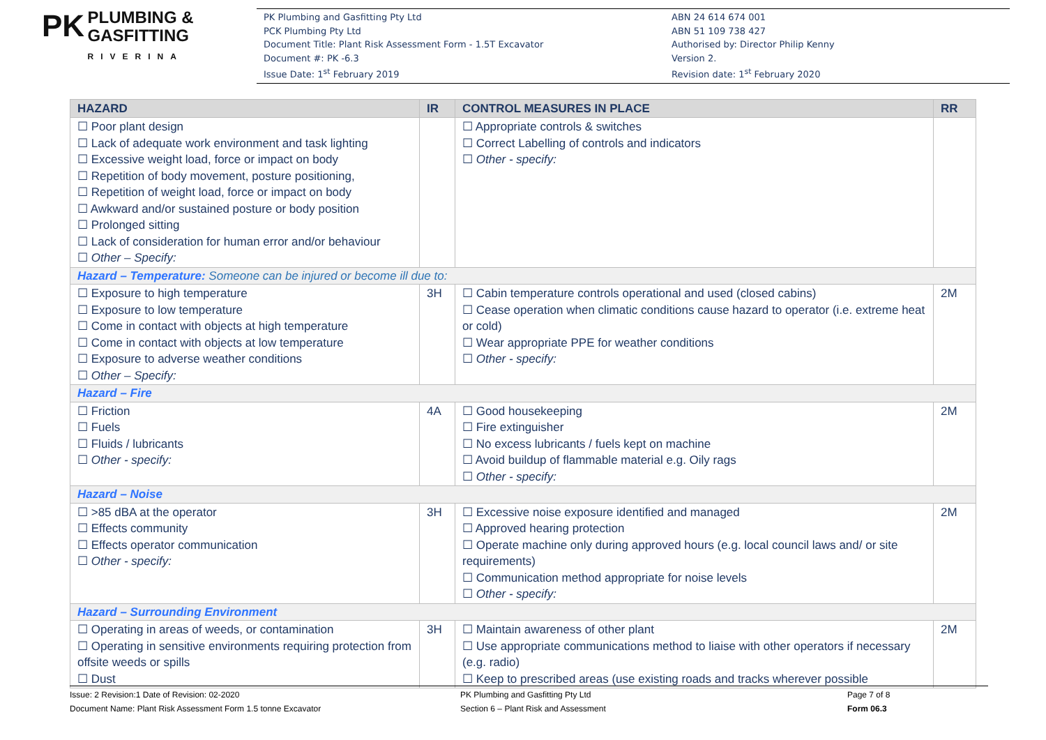PK PLUMBING &
GASFITTING
RIVERINA
PK Plumbing and Gasfitting Pty Ltd
PCK Plumbing Pty Ltd
Document Title: Plant Risk Assessment Form - 1.5T Excavator
Document #: PK -6.3
Issue Date: 1<sup>st</sup> February 2019
ABN 24 614 674 001
ABN 51 109 738 427
Authorised by: Director Philip Kenny
Version 2.
Revision date: 1<sup>st</sup> February 2020
| HAZARD | IR | CONTROL MEASURES IN PLACE | RR |
| --- | --- | --- | --- |
| ☐ Poor plant design ☐ Lack of adequate work environment and task lighting ☐ Excessive weight load, force or impact on body ☐ Repetition of body movement, posture positioning, ☐ Repetition of weight load, force or impact on body ☐ Awkward and/or sustained posture or body position ☐ Prolonged sitting ☐ Lack of consideration for human error and/or behaviour ☐ Other – Specify: | | ☐ Appropriate controls & switches ☐ Correct Labelling of controls and indicators ☐ Other - specify: | |
| Hazard – Temperature: Someone can be injured or become ill due to: | | | |
| ☐ Exposure to high temperature ☐ Exposure to low temperature ☐ Come in contact with objects at high temperature ☐ Come in contact with objects at low temperature ☐ Exposure to adverse weather conditions ☐ Other – Specify: | 3H | ☐ Cabin temperature controls operational and used (closed cabins) ☐ Cease operation when climatic conditions cause hazard to operator (i.e. extreme heat or cold) ☐ Wear appropriate PPE for weather conditions ☐ Other - specify: | 2M |
| Hazard – Fire | | | |
| ☐ Friction ☐ Fuels ☐ Fluids / lubricants ☐ Other - specify: | 4A | ☐ Good housekeeping ☐ Fire extinguisher ☐ No excess lubricants / fuels kept on machine ☐ Avoid buildup of flammable material e.g. Oily rags ☐ Other - specify: | 2M |
| Hazard – Noise | | | |
| ☐ >85 dBA at the operator ☐ Effects community ☐ Effects operator communication ☐ Other - specify: | 3H | ☐ Excessive noise exposure identified and managed ☐ Approved hearing protection ☐ Operate machine only during approved hours (e.g. local council laws and/ or site requirements) ☐ Communication method appropriate for noise levels ☐ Other - specify: | 2M |
| Hazard – Surrounding Environment | | | |
| ☐ Operating in areas of weeds, or contamination ☐ Operating in sensitive environments requiring protection from offsite weeds or spills ☐ Dust | 3H | ☐ Maintain awareness of other plant ☐ Use appropriate communications method to liaise with other operators if necessary (e.g. radio) ☐ Keep to prescribed areas (use existing roads and tracks wherever possible | 2M |
Issue: 2 Revision:1 Date of Revision: 02-2020
Document Name: Plant Risk Assessment Form 1.5 tonne Excavator
PK Plumbing and Gasfitting Pty Ltd
Section 6 – Plant Risk and Assessment
Page 7 of 8
Form 06.3